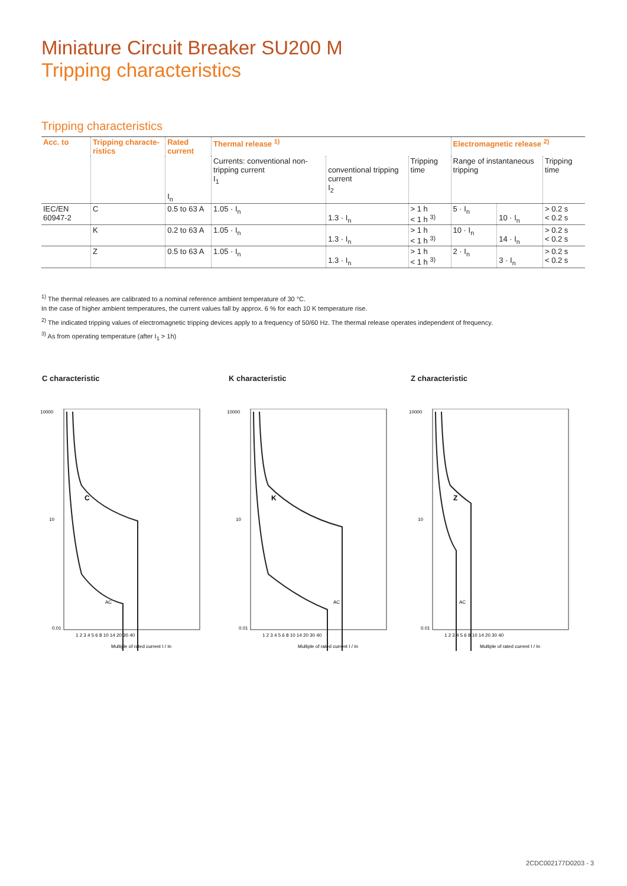Miniature Circuit Breaker SU200 M
Tripping characteristics
Tripping characteristics
| Acc. to | Tripping characte-ristics | Rated current | Thermal release <sup>1)</sup> | | | Electromagnetic release <sup>2)</sup> | | |
| --- | --- | --- | --- | --- | --- | --- | --- | --- |
| | | I<sub>n</sub> | Currents: conventional non-tripping current I<sub>1</sub> | conventional tripping current I<sub>2</sub> | Tripping time | Range of instantaneous tripping | | Tripping time |
| IEC/EN 60947-2 | C | 0.5 to 63 A | 1.05 · I<sub>n</sub> | 1.3 · I<sub>n</sub> | > 1 h < 1 h <sup>3)</sup> | 5 · I<sub>n</sub> | 10 · I<sub>n</sub> | > 0.2 s < 0.2 s |
| | K | 0.2 to 63 A | 1.05 · I<sub>n</sub> | 1.3 · I<sub>n</sub> | > 1 h < 1 h <sup>3)</sup> | 10 · I<sub>n</sub> | 14 · I<sub>n</sub> | > 0.2 s < 0.2 s |
| | Z | 0.5 to 63 A | 1.05 · I<sub>n</sub> | 1.3 · I<sub>n</sub> | > 1 h < 1 h <sup>3)</sup> | 2 · I<sub>n</sub> | 3 · I<sub>n</sub> | > 0.2 s < 0.2 s |
<sup>1)</sup> The thermal releases are calibrated to a nominal reference ambient temperature of 30 °C.
In the case of higher ambient temperatures, the current values fall by approx. 6 % for each 10 K temperature rise.
<sup>2)</sup> The indicated tripping values of electromagnetic tripping devices apply to a frequency of 50/60 Hz. The thermal release operates independent of frequency.
<sup>3)</sup> As from operating temperature (after I<sub>1</sub> > 1h)
C characteristic K characteristic Z characteristic
10000
10
0.01
C
AC
1 2 3 4 5 6 8 10 14 20 30 40
Multiple of rated current I / In
10000
10
0.01
K
AC
1 2 3 4 5 6 8 10 14 20 30 40
Multiple of rated current I / In
10000
10
0.01
Z
AC
1 2 3 4 5 6 8 10 14 20 30 40
Multiple of rated current I / In
2CDC002177D0203 - 3